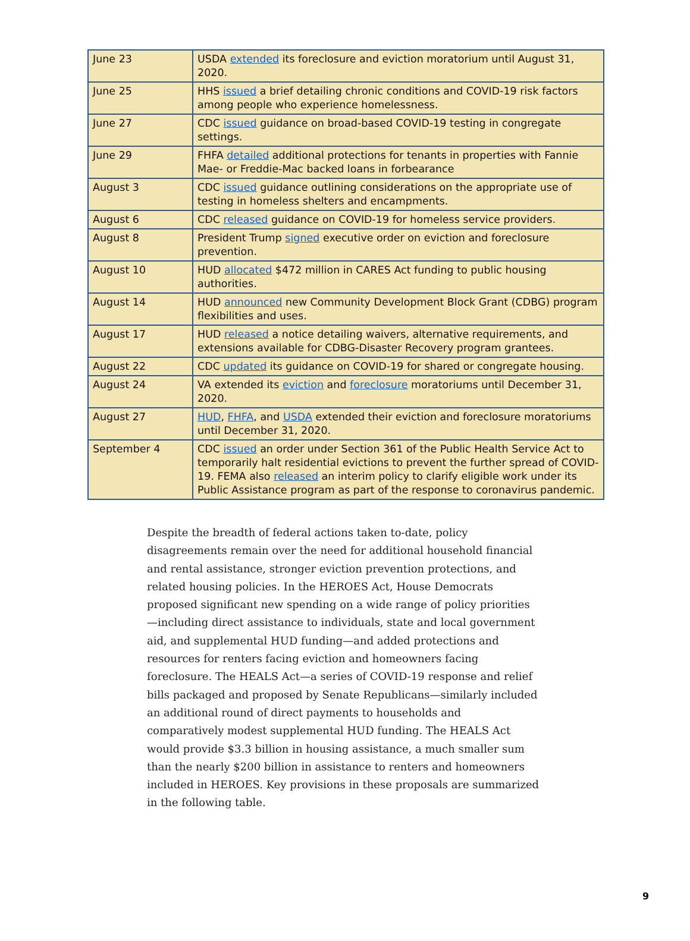| June 23 | USDA extended its foreclosure and eviction moratorium until August 31, 2020. |
| June 25 | HHS issued a brief detailing chronic conditions and COVID-19 risk factors among people who experience homelessness. |
| June 27 | CDC issued guidance on broad-based COVID-19 testing in congregate settings. |
| June 29 | FHFA detailed additional protections for tenants in properties with Fannie Mae- or Freddie-Mac backed loans in forbearance |
| August 3 | CDC issued guidance outlining considerations on the appropriate use of testing in homeless shelters and encampments. |
| August 6 | CDC released guidance on COVID-19 for homeless service providers. |
| August 8 | President Trump signed executive order on eviction and foreclosure prevention. |
| August 10 | HUD allocated $472 million in CARES Act funding to public housing authorities. |
| August 14 | HUD announced new Community Development Block Grant (CDBG) program flexibilities and uses. |
| August 17 | HUD released a notice detailing waivers, alternative requirements, and extensions available for CDBG-Disaster Recovery program grantees. |
| August 22 | CDC updated its guidance on COVID-19 for shared or congregate housing. |
| August 24 | VA extended its eviction and foreclosure moratoriums until December 31, 2020. |
| August 27 | HUD , FHFA , and USDA extended their eviction and foreclosure moratoriums until December 31, 2020. |
| September 4 | CDC issued an order under Section 361 of the Public Health Service Act to temporarily halt residential evictions to prevent the further spread of COVID-19. FEMA also released an interim policy to clarify eligible work under its Public Assistance program as part of the response to coronavirus pandemic. |
Despite the breadth of federal actions taken to-date, policy disagreements remain over the need for additional household financial and rental assistance, stronger eviction prevention protections, and related housing policies. In the HEROES Act, House Democrats proposed significant new spending on a wide range of policy priorities—including direct assistance to individuals, state and local government aid, and supplemental HUD funding—and added protections and resources for renters facing eviction and homeowners facing foreclosure. The HEALS Act—a series of COVID-19 response and relief bills packaged and proposed by Senate Republicans—similarly included an additional round of direct payments to households and comparatively modest supplemental HUD funding. The HEALS Act would provide $3.3 billion in housing assistance, a much smaller sum than the nearly $200 billion in assistance to renters and homeowners included in HEROES. Key provisions in these proposals are summarized in the following table.
9